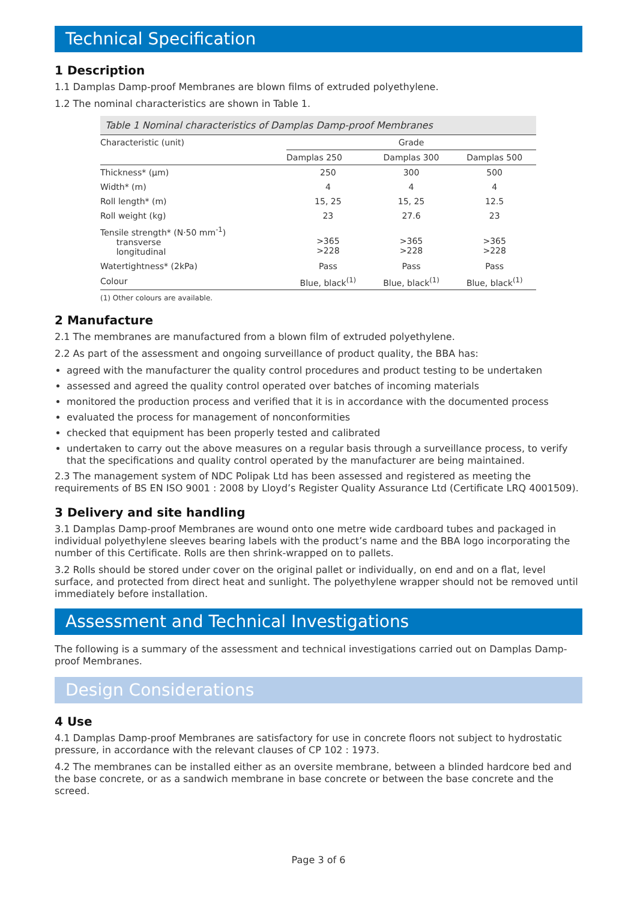Technical Specification
1 Description
1.1 Damplas Damp-proof Membranes are blown films of extruded polyethylene.
1.2 The nominal characteristics are shown in Table 1.
Table 1 Nominal characteristics of Damplas Damp-proof Membranes
| Characteristic (unit) | Grade | | |
| --- | --- | --- | --- |
| | Damplas 250 | Damplas 300 | Damplas 500 |
| Thickness* (µm) | 250 | 300 | 500 |
| Width* (m) | 4 | 4 | 4 |
| Roll length* (m) | 15, 25 | 15, 25 | 12.5 |
| Roll weight (kg) | 23 | 27.6 | 23 |
| Tensile strength* (N·50 mm<sup>-1</sup>) transverse longitudinal | >365 >228 | >365 >228 | >365 >228 |
| Watertightness* (2kPa) | Pass | Pass | Pass |
| Colour | Blue, black<sup>(1)</sup> | Blue, black<sup>(1)</sup> | Blue, black<sup>(1)</sup> |
(1) Other colours are available.
2 Manufacture
2.1 The membranes are manufactured from a blown film of extruded polyethylene.
2.2 As part of the assessment and ongoing surveillance of product quality, the BBA has:
agreed with the manufacturer the quality control procedures and product testing to be undertaken
assessed and agreed the quality control operated over batches of incoming materials
monitored the production process and verified that it is in accordance with the documented process
evaluated the process for management of nonconformities
checked that equipment has been properly tested and calibrated
undertaken to carry out the above measures on a regular basis through a surveillance process, to verify that the specifications and quality control operated by the manufacturer are being maintained.
2.3 The management system of NDC Polipak Ltd has been assessed and registered as meeting the requirements of BS EN ISO 9001 : 2008 by Lloyd’s Register Quality Assurance Ltd (Certificate LRQ 4001509).
3 Delivery and site handling
3.1 Damplas Damp-proof Membranes are wound onto one metre wide cardboard tubes and packaged in individual polyethylene sleeves bearing labels with the product’s name and the BBA logo incorporating the number of this Certificate. Rolls are then shrink-wrapped on to pallets.
3.2 Rolls should be stored under cover on the original pallet or individually, on end and on a flat, level surface, and protected from direct heat and sunlight. The polyethylene wrapper should not be removed until immediately before installation.
Assessment and Technical Investigations
The following is a summary of the assessment and technical investigations carried out on Damplas Damp-proof Membranes.
Design Considerations
4 Use
4.1 Damplas Damp-proof Membranes are satisfactory for use in concrete floors not subject to hydrostatic pressure, in accordance with the relevant clauses of CP 102 : 1973.
4.2 The membranes can be installed either as an oversite membrane, between a blinded hardcore bed and the base concrete, or as a sandwich membrane in base concrete or between the base concrete and the screed.
Page 3 of 6